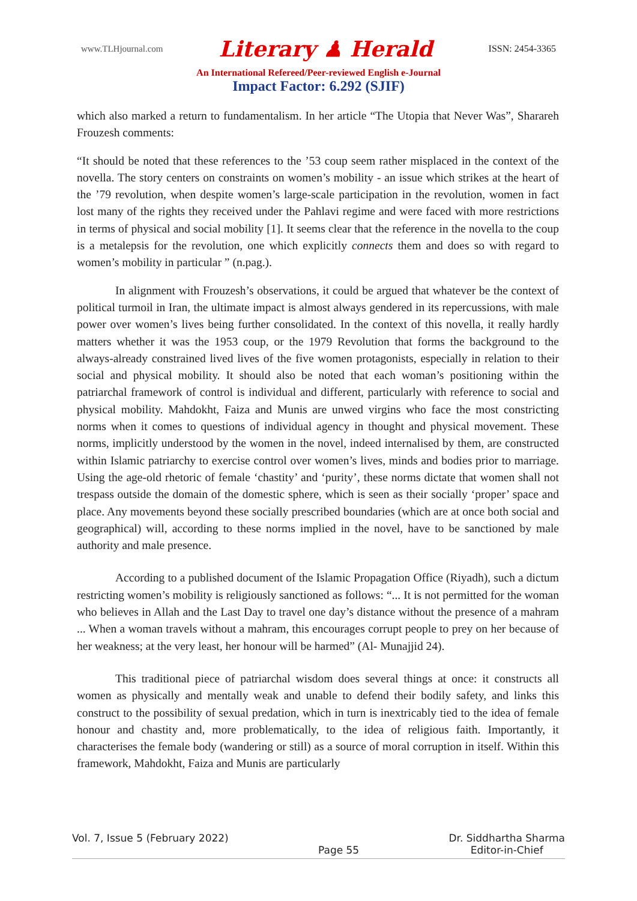www.TLHjournal.com Literary ♟ Herald ISSN: 2454-3365
An International Refereed/Peer-reviewed English e-Journal
Impact Factor: 6.292 (SJIF)
which also marked a return to fundamentalism. In her article “The Utopia that Never Was”, Sharareh Frouzesh comments:
“It should be noted that these references to the ’53 coup seem rather misplaced in the context of the novella. The story centers on constraints on women’s mobility - an issue which strikes at the heart of the ’79 revolution, when despite women’s large-scale participation in the revolution, women in fact lost many of the rights they received under the Pahlavi regime and were faced with more restrictions in terms of physical and social mobility [1]. It seems clear that the reference in the novella to the coup is a metalepsis for the revolution, one which explicitly connects them and does so with regard to women’s mobility in particular ” (n.pag.).
In alignment with Frouzesh’s observations, it could be argued that whatever be the context of political turmoil in Iran, the ultimate impact is almost always gendered in its repercussions, with male power over women’s lives being further consolidated. In the context of this novella, it really hardly matters whether it was the 1953 coup, or the 1979 Revolution that forms the background to the always-already constrained lived lives of the five women protagonists, especially in relation to their social and physical mobility. It should also be noted that each woman’s positioning within the patriarchal framework of control is individual and different, particularly with reference to social and physical mobility. Mahdokht, Faiza and Munis are unwed virgins who face the most constricting norms when it comes to questions of individual agency in thought and physical movement. These norms, implicitly understood by the women in the novel, indeed internalised by them, are constructed within Islamic patriarchy to exercise control over women’s lives, minds and bodies prior to marriage. Using the age-old rhetoric of female ‘chastity’ and ‘purity’, these norms dictate that women shall not trespass outside the domain of the domestic sphere, which is seen as their socially ‘proper’ space and place. Any movements beyond these socially prescribed boundaries (which are at once both social and geographical) will, according to these norms implied in the novel, have to be sanctioned by male authority and male presence.
According to a published document of the Islamic Propagation Office (Riyadh), such a dictum restricting women’s mobility is religiously sanctioned as follows: “... It is not permitted for the woman who believes in Allah and the Last Day to travel one day’s distance without the presence of a mahram ... When a woman travels without a mahram, this encourages corrupt people to prey on her because of her weakness; at the very least, her honour will be harmed” (Al- Munajjid 24).
This traditional piece of patriarchal wisdom does several things at once: it constructs all women as physically and mentally weak and unable to defend their bodily safety, and links this construct to the possibility of sexual predation, which in turn is inextricably tied to the idea of female honour and chastity and, more problematically, to the idea of religious faith. Importantly, it characterises the female body (wandering or still) as a source of moral corruption in itself. Within this framework, Mahdokht, Faiza and Munis are particularly
Vol. 7, Issue 5 (February 2022) Page 55 Dr. Siddhartha Sharma
Editor-in-Chief